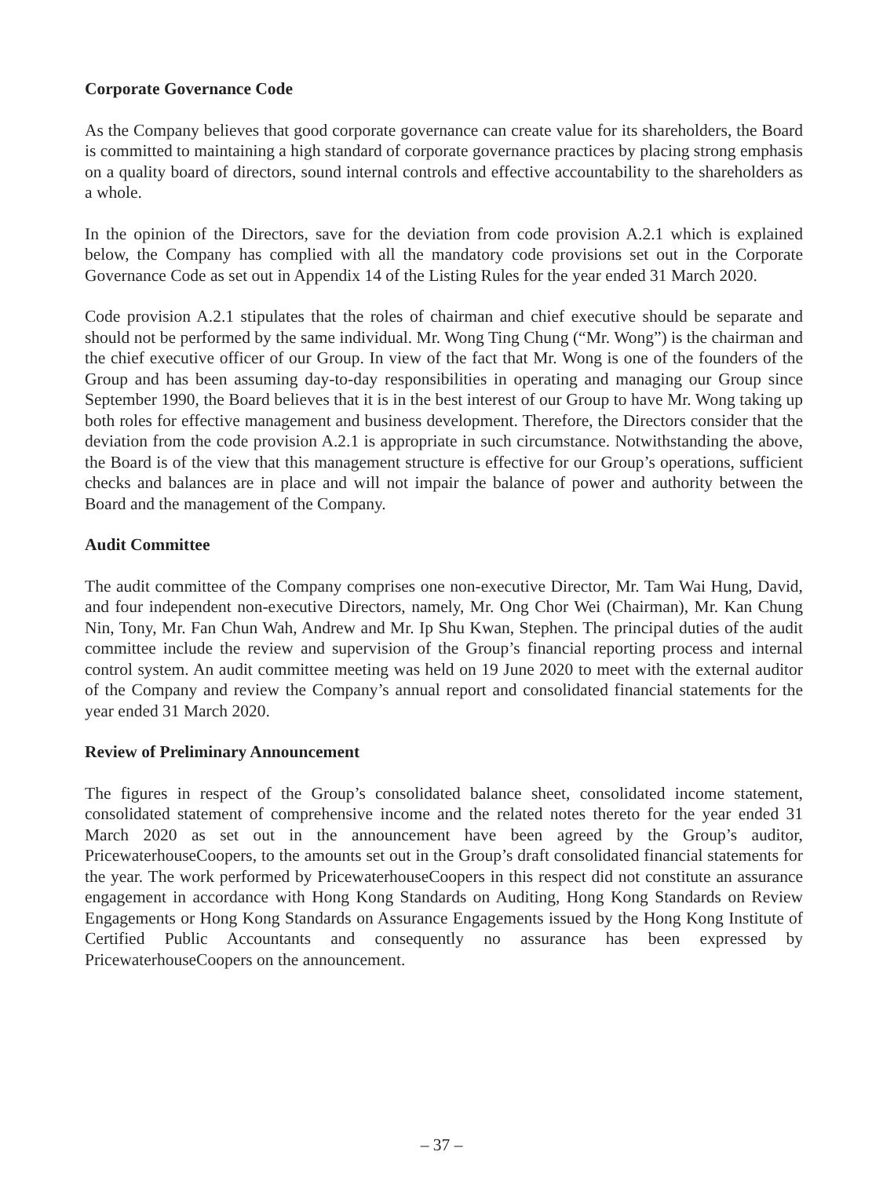Corporate Governance Code
As the Company believes that good corporate governance can create value for its shareholders, the Board is committed to maintaining a high standard of corporate governance practices by placing strong emphasis on a quality board of directors, sound internal controls and effective accountability to the shareholders as a whole.
In the opinion of the Directors, save for the deviation from code provision A.2.1 which is explained below, the Company has complied with all the mandatory code provisions set out in the Corporate Governance Code as set out in Appendix 14 of the Listing Rules for the year ended 31 March 2020.
Code provision A.2.1 stipulates that the roles of chairman and chief executive should be separate and should not be performed by the same individual. Mr. Wong Ting Chung (“Mr. Wong”) is the chairman and the chief executive officer of our Group. In view of the fact that Mr. Wong is one of the founders of the Group and has been assuming day-to-day responsibilities in operating and managing our Group since September 1990, the Board believes that it is in the best interest of our Group to have Mr. Wong taking up both roles for effective management and business development. Therefore, the Directors consider that the deviation from the code provision A.2.1 is appropriate in such circumstance. Notwithstanding the above, the Board is of the view that this management structure is effective for our Group’s operations, sufficient checks and balances are in place and will not impair the balance of power and authority between the Board and the management of the Company.
Audit Committee
The audit committee of the Company comprises one non-executive Director, Mr. Tam Wai Hung, David, and four independent non-executive Directors, namely, Mr. Ong Chor Wei (Chairman), Mr. Kan Chung Nin, Tony, Mr. Fan Chun Wah, Andrew and Mr. Ip Shu Kwan, Stephen. The principal duties of the audit committee include the review and supervision of the Group’s financial reporting process and internal control system. An audit committee meeting was held on 19 June 2020 to meet with the external auditor of the Company and review the Company’s annual report and consolidated financial statements for the year ended 31 March 2020.
Review of Preliminary Announcement
The figures in respect of the Group’s consolidated balance sheet, consolidated income statement, consolidated statement of comprehensive income and the related notes thereto for the year ended 31 March 2020 as set out in the announcement have been agreed by the Group’s auditor, PricewaterhouseCoopers, to the amounts set out in the Group’s draft consolidated financial statements for the year. The work performed by PricewaterhouseCoopers in this respect did not constitute an assurance engagement in accordance with Hong Kong Standards on Auditing, Hong Kong Standards on Review Engagements or Hong Kong Standards on Assurance Engagements issued by the Hong Kong Institute of Certified Public Accountants and consequently no assurance has been expressed by PricewaterhouseCoopers on the announcement.
– 37 –